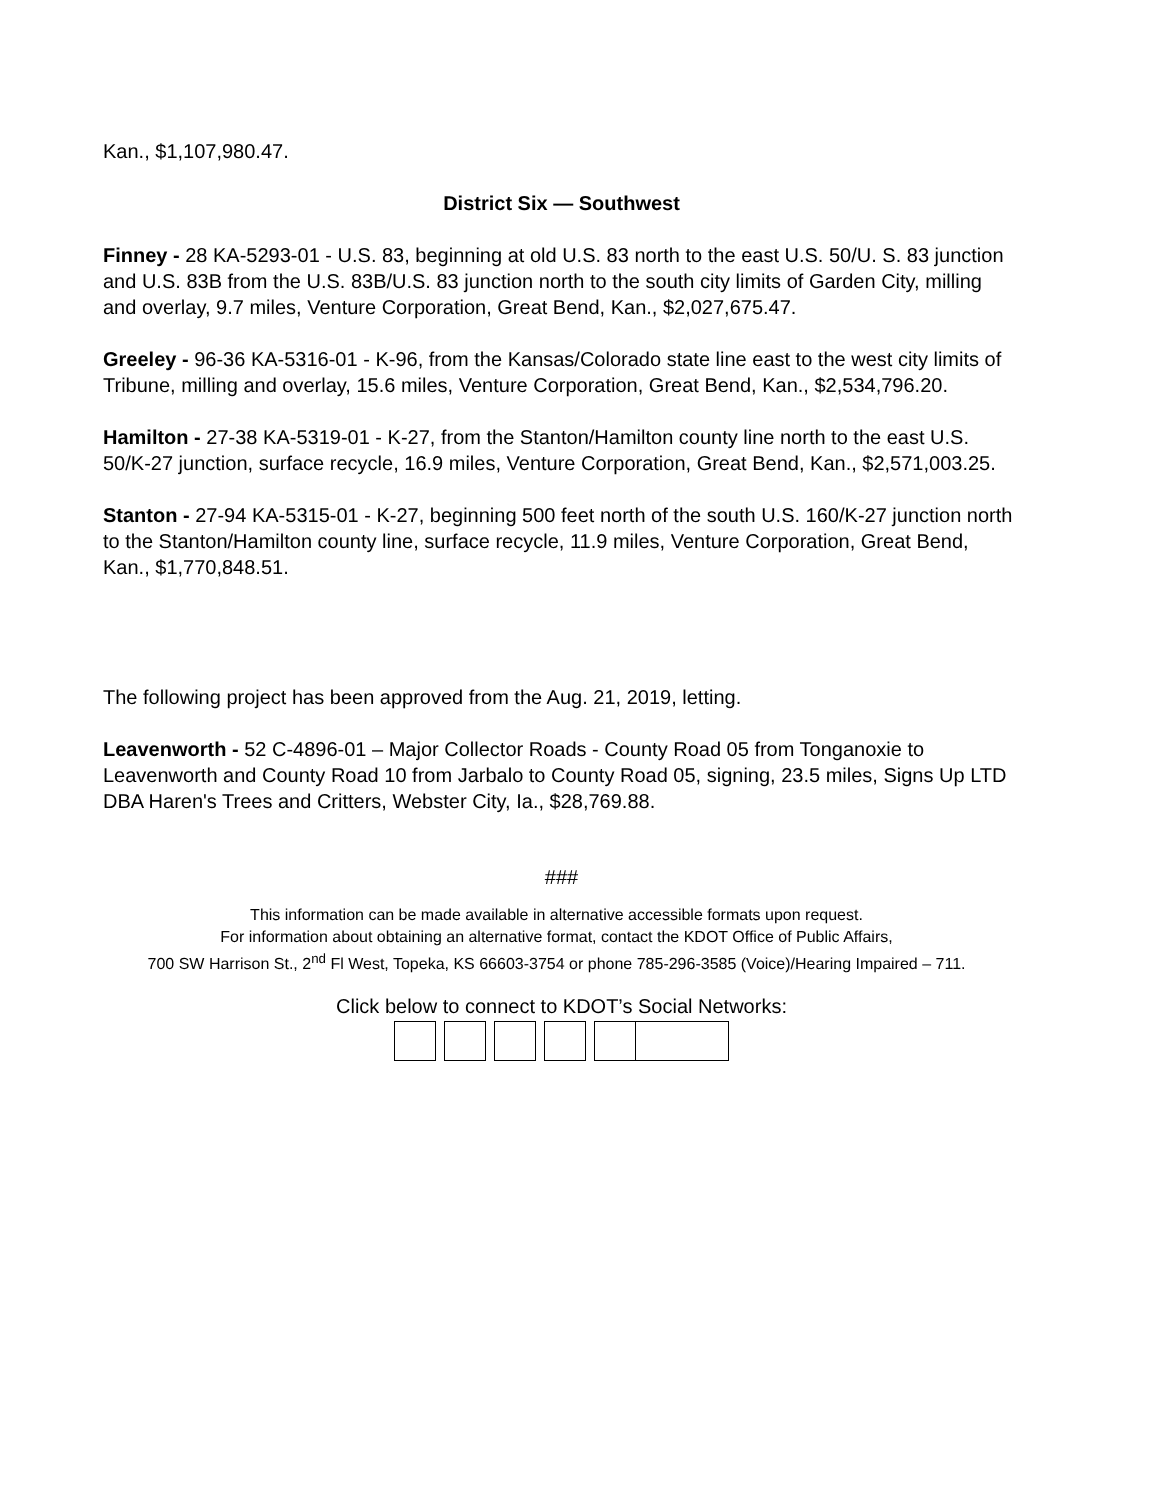Kan., $1,107,980.47.
District Six — Southwest
Finney - 28 KA-5293-01 - U.S. 83, beginning at old U.S. 83 north to the east U.S. 50/U. S. 83 junction and U.S. 83B from the U.S. 83B/U.S. 83 junction north to the south city limits of Garden City, milling and overlay, 9.7 miles, Venture Corporation, Great Bend, Kan., $2,027,675.47.
Greeley - 96-36 KA-5316-01 - K-96, from the Kansas/Colorado state line east to the west city limits of Tribune, milling and overlay, 15.6 miles, Venture Corporation, Great Bend, Kan., $2,534,796.20.
Hamilton - 27-38 KA-5319-01 - K-27, from the Stanton/Hamilton county line north to the east U.S. 50/K-27 junction, surface recycle, 16.9 miles, Venture Corporation, Great Bend, Kan., $2,571,003.25.
Stanton - 27-94 KA-5315-01 - K-27, beginning 500 feet north of the south U.S. 160/K-27 junction north to the Stanton/Hamilton county line, surface recycle, 11.9 miles, Venture Corporation, Great Bend, Kan., $1,770,848.51.
The following project has been approved from the Aug. 21, 2019, letting.
Leavenworth - 52 C-4896-01 – Major Collector Roads - County Road 05 from Tonganoxie to Leavenworth and County Road 10 from Jarbalo to County Road 05, signing, 23.5 miles, Signs Up LTD DBA Haren's Trees and Critters, Webster City, Ia., $28,769.88.
###
This information can be made available in alternative accessible formats upon request.
For information about obtaining an alternative format, contact the KDOT Office of Public Affairs,
700 SW Harrison St., 2<sup>nd</sup> Fl West, Topeka, KS 66603-3754 or phone 785-296-3585 (Voice)/Hearing Impaired – 711.
Click below to connect to KDOT’s Social Networks: